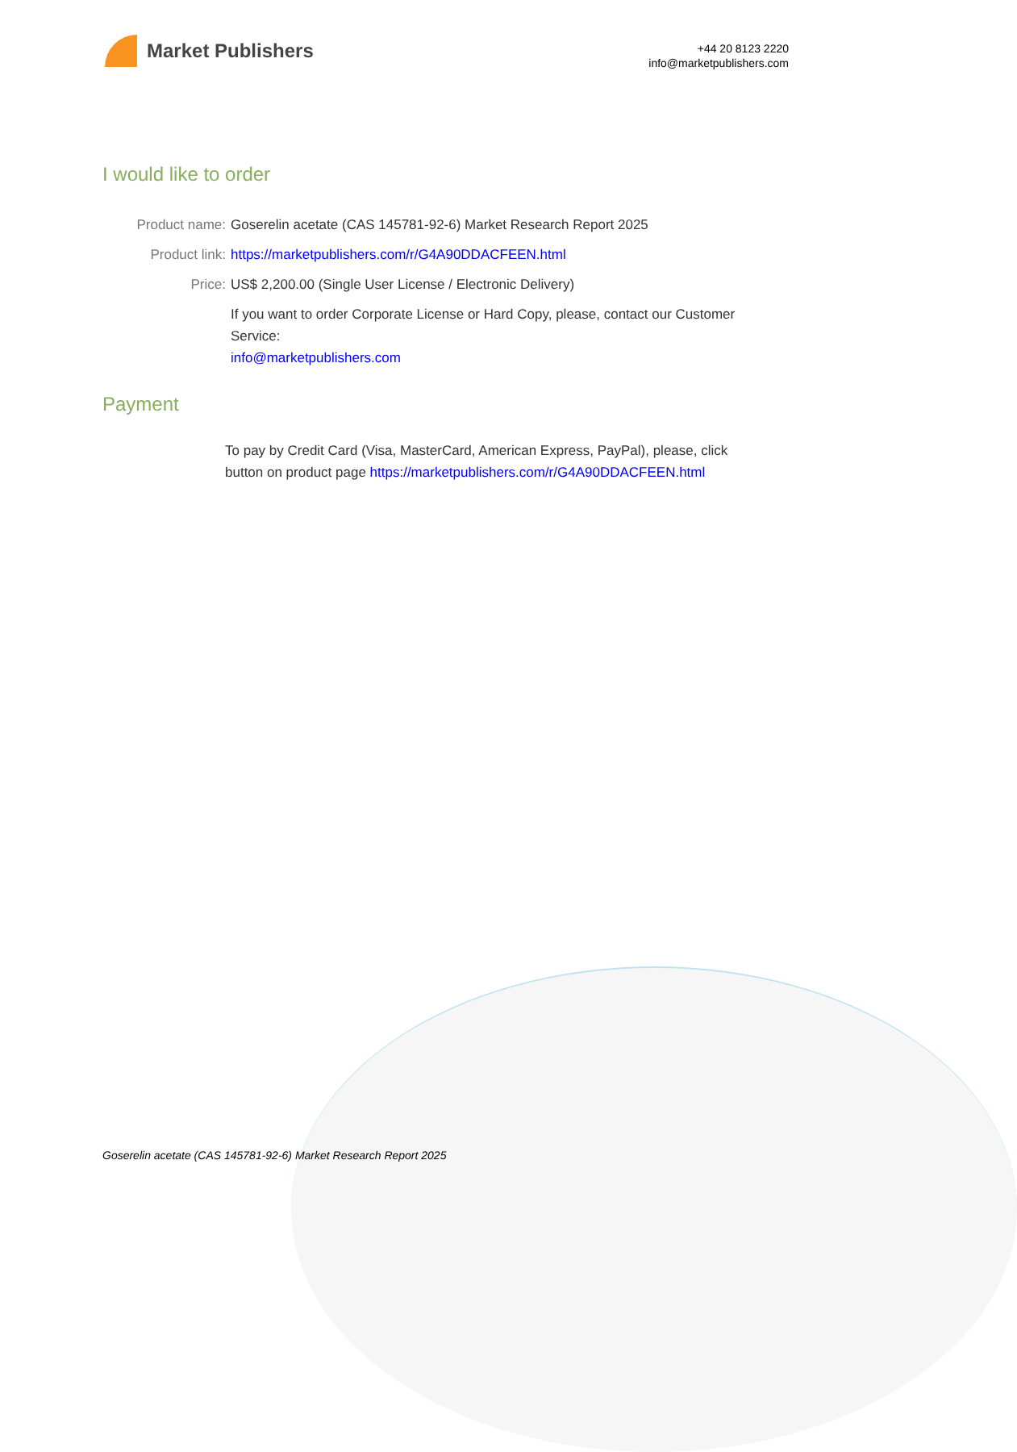Market Publishers
+44 20 8123 2220
info@marketpublishers.com
I would like to order
| Product name: | Goserelin acetate (CAS 145781-92-6) Market Research Report 2025 |
| Product link: | https://marketpublishers.com/r/G4A90DDACFEEN.html |
| Price: | US$ 2,200.00 (Single User License / Electronic Delivery) |
| | If you want to order Corporate License or Hard Copy, please, contact our Customer Service: info@marketpublishers.com |
Payment
To pay by Credit Card (Visa, MasterCard, American Express, PayPal), please, click button on product page https://marketpublishers.com/r/G4A90DDACFEEN.html
Goserelin acetate (CAS 145781-92-6) Market Research Report 2025